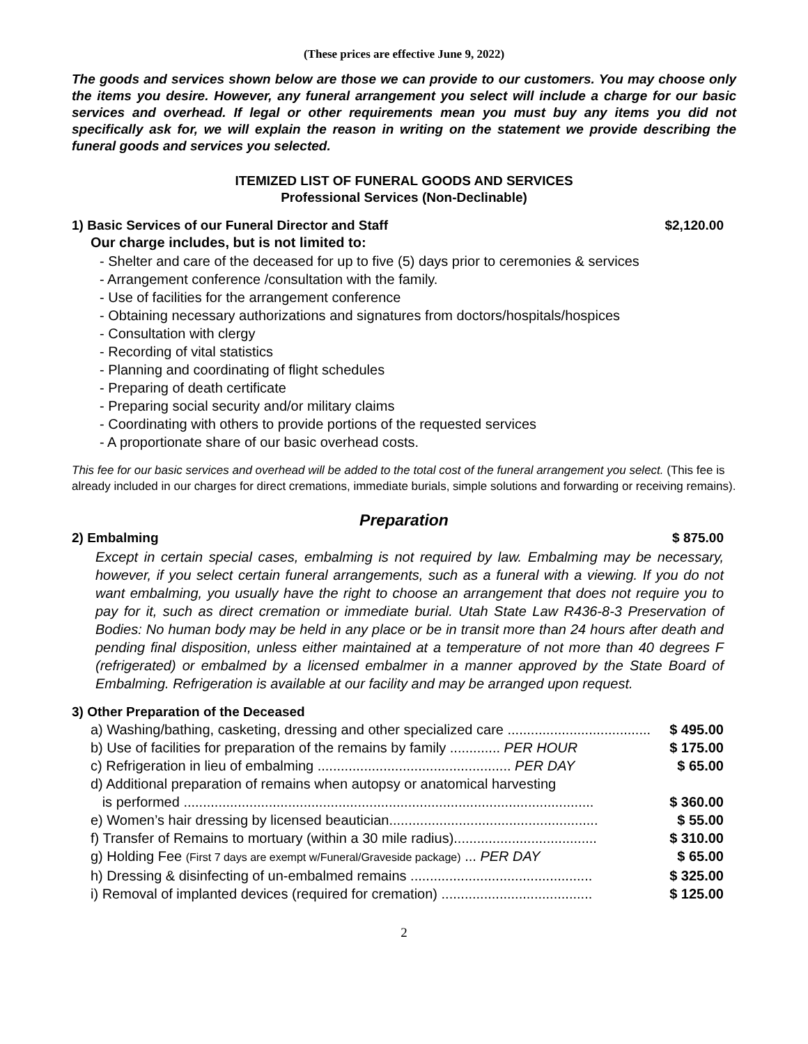(These prices are effective June 9, 2022)
The goods and services shown below are those we can provide to our customers. You may choose only the items you desire. However, any funeral arrangement you select will include a charge for our basic services and overhead. If legal or other requirements mean you must buy any items you did not specifically ask for, we will explain the reason in writing on the statement we provide describing the funeral goods and services you selected.
ITEMIZED LIST OF FUNERAL GOODS AND SERVICES
Professional Services (Non-Declinable)
1) Basic Services of our Funeral Director and Staff $2,120.00
Our charge includes, but is not limited to:
- Shelter and care of the deceased for up to five (5) days prior to ceremonies & services
- Arrangement conference /consultation with the family.
- Use of facilities for the arrangement conference
- Obtaining necessary authorizations and signatures from doctors/hospitals/hospices
- Consultation with clergy
- Recording of vital statistics
- Planning and coordinating of flight schedules
- Preparing of death certificate
- Preparing social security and/or military claims
- Coordinating with others to provide portions of the requested services
- A proportionate share of our basic overhead costs.
This fee for our basic services and overhead will be added to the total cost of the funeral arrangement you select. (This fee is already included in our charges for direct cremations, immediate burials, simple solutions and forwarding or receiving remains).
Preparation
2) Embalming $ 875.00
Except in certain special cases, embalming is not required by law. Embalming may be necessary, however, if you select certain funeral arrangements, such as a funeral with a viewing. If you do not want embalming, you usually have the right to choose an arrangement that does not require you to pay for it, such as direct cremation or immediate burial. Utah State Law R436-8-3 Preservation of Bodies: No human body may be held in any place or be in transit more than 24 hours after death and pending final disposition, unless either maintained at a temperature of not more than 40 degrees F (refrigerated) or embalmed by a licensed embalmer in a manner approved by the State Board of Embalming. Refrigeration is available at our facility and may be arranged upon request.
3) Other Preparation of the Deceased
a) Washing/bathing, casketing, dressing and other specialized care ..................................... $ 495.00
b) Use of facilities for preparation of the remains by family ............. PER HOUR $ 175.00
c) Refrigeration in lieu of embalming .................................................. PER DAY $ 65.00
d) Additional preparation of remains when autopsy or anatomical harvesting
is performed .......................................................................................................... $ 360.00
e) Women’s hair dressing by licensed beautician...................................................... $ 55.00
f) Transfer of Remains to mortuary (within a 30 mile radius)..................................... $ 310.00
g) Holding Fee (First 7 days are exempt w/Funeral/Graveside package) ... PER DAY $ 65.00
h) Dressing & disinfecting of un-embalmed remains ............................................... $ 325.00
i) Removal of implanted devices (required for cremation) ....................................... $ 125.00
2